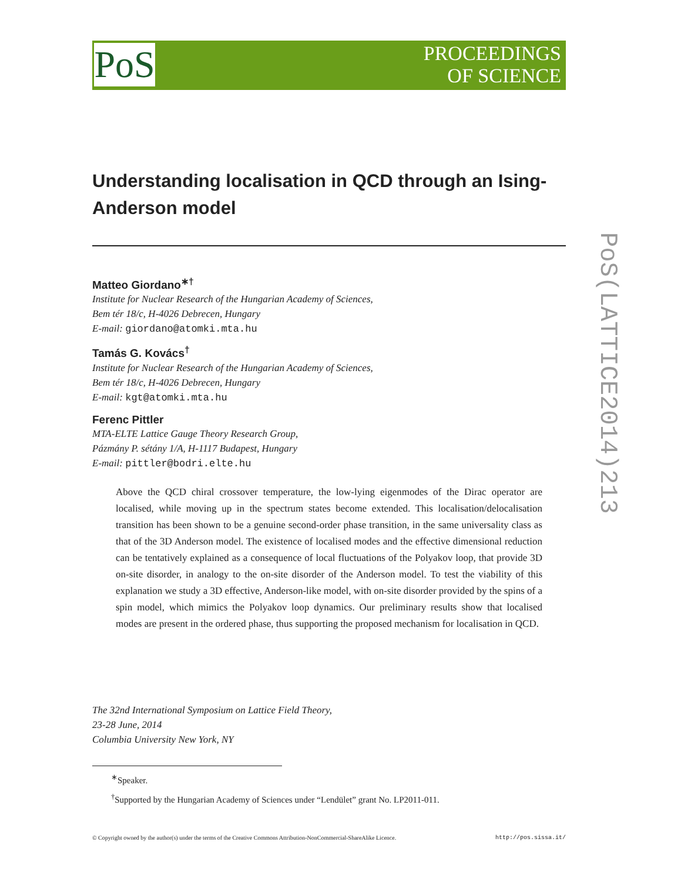PoS
PROCEEDINGS
OF SCIENCE
PoS(LATTICE2014)213
Understanding localisation in QCD through an Ising-Anderson model
Matteo Giordano<sup>∗†</sup>
Institute for Nuclear Research of the Hungarian Academy of Sciences,
Bem tér 18/c, H-4026 Debrecen, Hungary
E-mail: giordano@atomki.mta.hu
Tamás G. Kovács<sup>†</sup>
Institute for Nuclear Research of the Hungarian Academy of Sciences,
Bem tér 18/c, H-4026 Debrecen, Hungary
E-mail: kgt@atomki.mta.hu
Ferenc Pittler
MTA-ELTE Lattice Gauge Theory Research Group,
Pázmány P. sétány 1/A, H-1117 Budapest, Hungary
E-mail: pittler@bodri.elte.hu
Above the QCD chiral crossover temperature, the low-lying eigenmodes of the Dirac operator are localised, while moving up in the spectrum states become extended. This localisation/delocalisation transition has been shown to be a genuine second-order phase transition, in the same universality class as that of the 3D Anderson model. The existence of localised modes and the effective dimensional reduction can be tentatively explained as a consequence of local fluctuations of the Polyakov loop, that provide 3D on-site disorder, in analogy to the on-site disorder of the Anderson model. To test the viability of this explanation we study a 3D effective, Anderson-like model, with on-site disorder provided by the spins of a spin model, which mimics the Polyakov loop dynamics. Our preliminary results show that localised modes are present in the ordered phase, thus supporting the proposed mechanism for localisation in QCD.
The 32nd International Symposium on Lattice Field Theory,
23-28 June, 2014
Columbia University New York, NY
<sup>∗</sup>Speaker.
<sup>†</sup> Supported by the Hungarian Academy of Sciences under “Lendület” grant No. LP2011-011.
© Copyright owned by the author(s) under the terms of the Creative Commons Attribution-NonCommercial-ShareAlike Licence. http://pos.sissa.it/